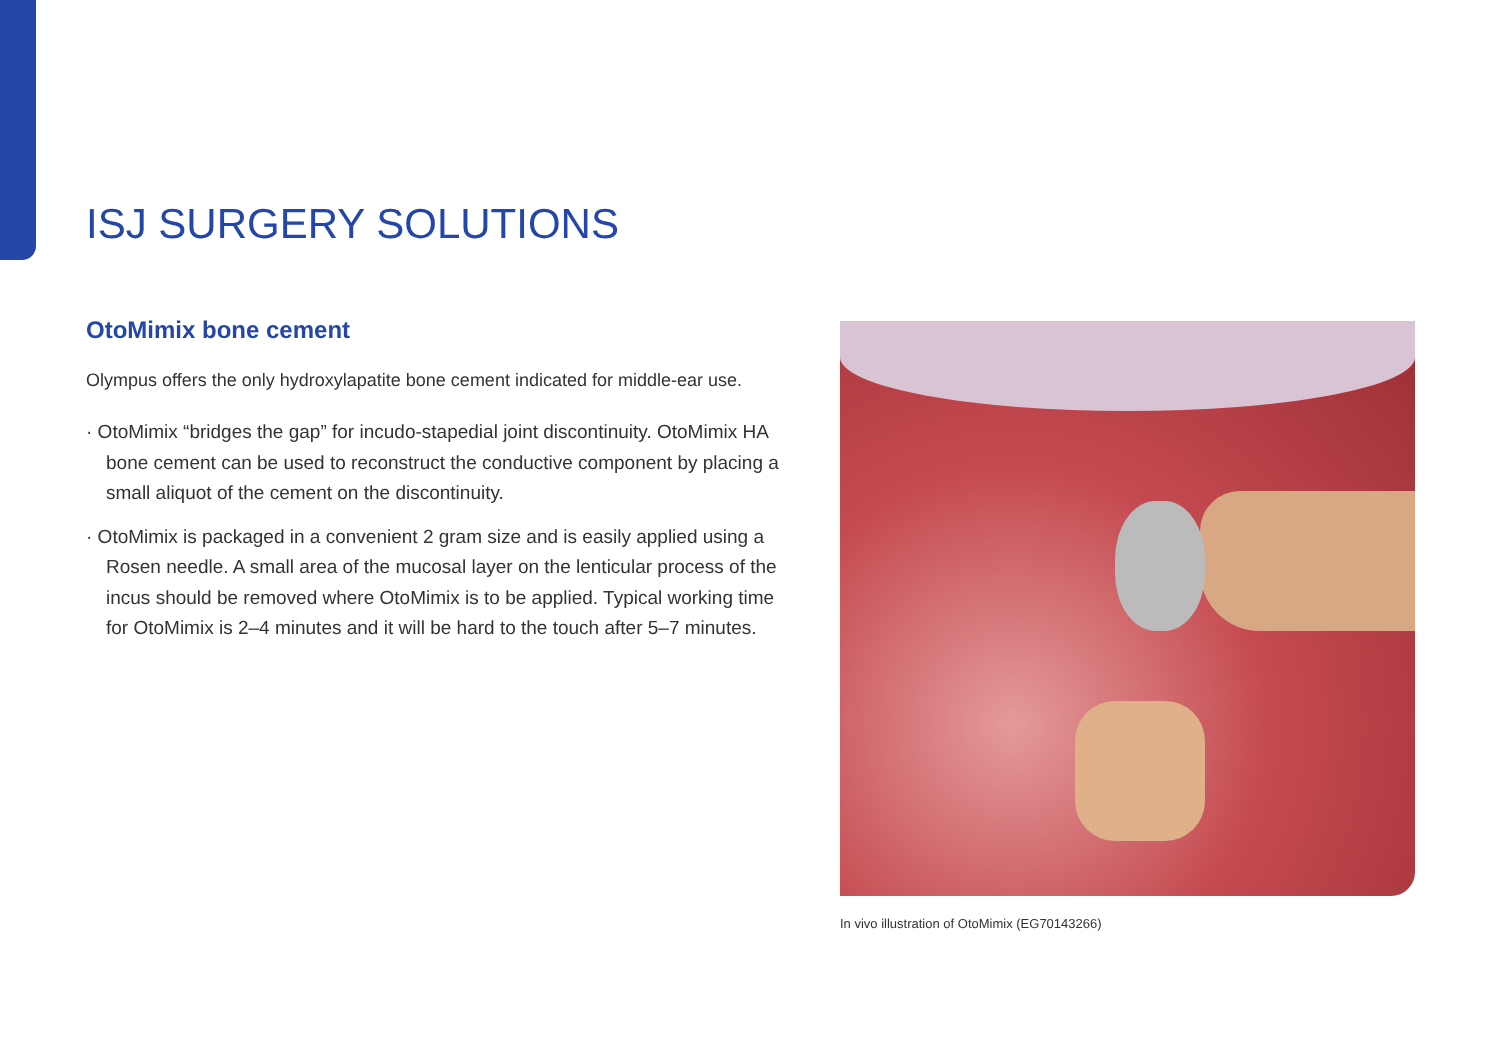ISJ SURGERY SOLUTIONS
OtoMimix bone cement
Olympus offers the only hydroxylapatite bone cement indicated for middle-ear use.
· OtoMimix “bridges the gap” for incudo-stapedial joint discontinuity. OtoMimix HA bone cement can be used to reconstruct the conductive component by placing a small aliquot of the cement on the discontinuity.
· OtoMimix is packaged in a convenient 2 gram size and is easily applied using a Rosen needle. A small area of the mucosal layer on the lenticular process of the incus should be removed where OtoMimix is to be applied. Typical working time for OtoMimix is 2–4 minutes and it will be hard to the touch after 5–7 minutes.
In vivo illustration of OtoMimix (EG70143266)